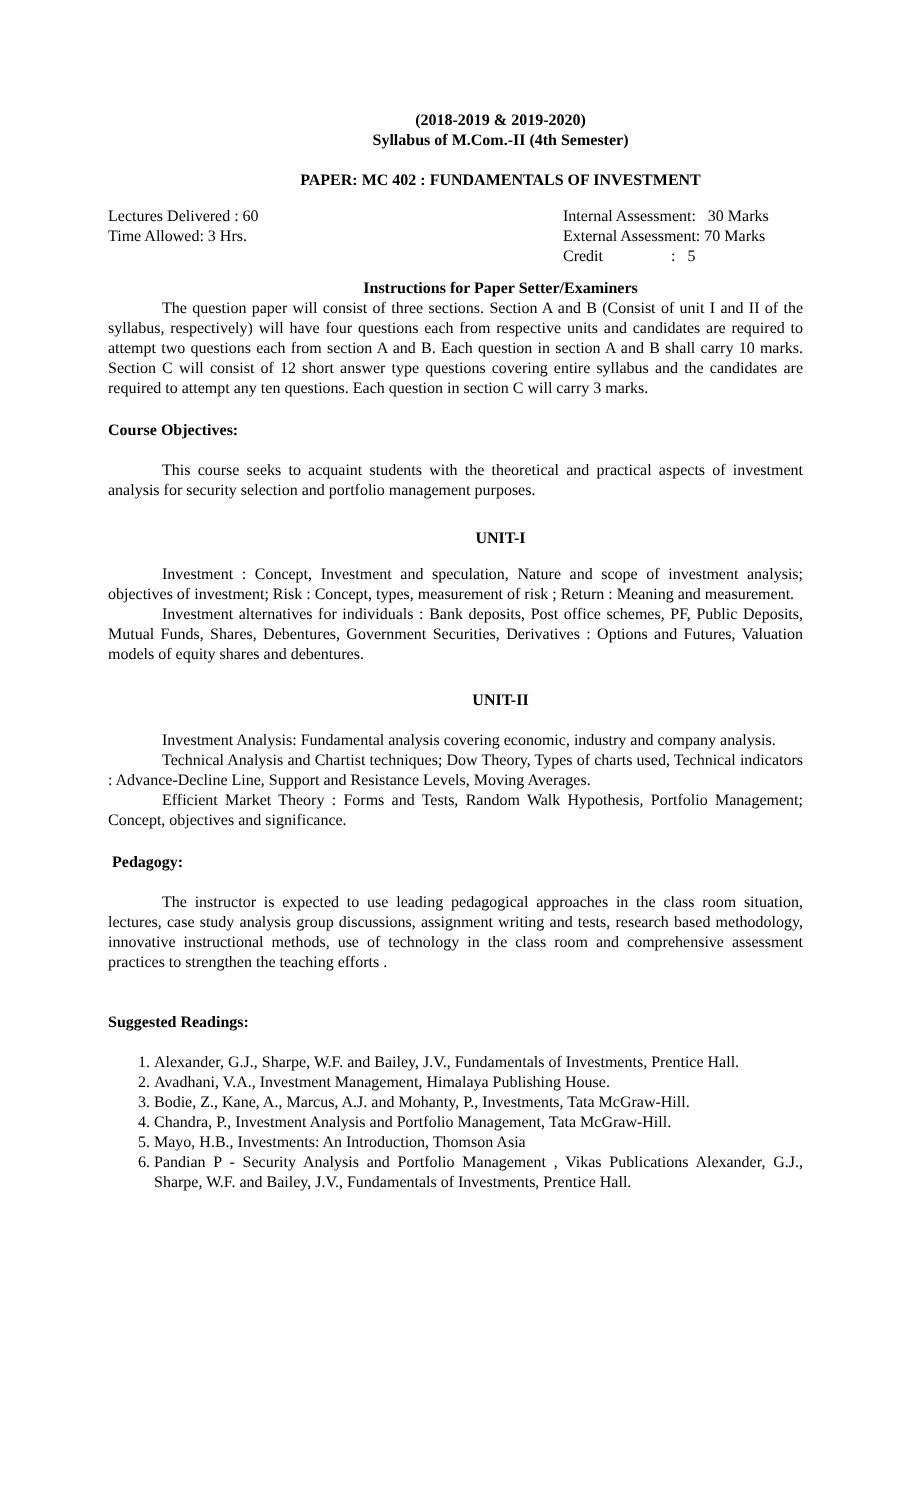(2018-2019 & 2019-2020)
Syllabus of M.Com.-II (4th Semester)
PAPER: MC 402 : FUNDAMENTALS OF INVESTMENT
Lectures Delivered : 60
Time Allowed: 3 Hrs.
Internal Assessment: 30 Marks
External Assessment: 70 Marks
Credit : 5
Instructions for Paper Setter/Examiners
The question paper will consist of three sections. Section A and B (Consist of unit I and II of the syllabus, respectively) will have four questions each from respective units and candidates are required to attempt two questions each from section A and B. Each question in section A and B shall carry 10 marks. Section C will consist of 12 short answer type questions covering entire syllabus and the candidates are required to attempt any ten questions. Each question in section C will carry 3 marks.
Course Objectives:
This course seeks to acquaint students with the theoretical and practical aspects of investment analysis for security selection and portfolio management purposes.
UNIT-I
Investment : Concept, Investment and speculation, Nature and scope of investment analysis; objectives of investment; Risk : Concept, types, measurement of risk ; Return : Meaning and measurement.
Investment alternatives for individuals : Bank deposits, Post office schemes, PF, Public Deposits, Mutual Funds, Shares, Debentures, Government Securities, Derivatives : Options and Futures, Valuation models of equity shares and debentures.
UNIT-II
Investment Analysis: Fundamental analysis covering economic, industry and company analysis.
Technical Analysis and Chartist techniques; Dow Theory, Types of charts used, Technical indicators : Advance-Decline Line, Support and Resistance Levels, Moving Averages.
Efficient Market Theory : Forms and Tests, Random Walk Hypothesis, Portfolio Management; Concept, objectives and significance.
Pedagogy:
The instructor is expected to use leading pedagogical approaches in the class room situation, lectures, case study analysis group discussions, assignment writing and tests, research based methodology, innovative instructional methods, use of technology in the class room and comprehensive assessment practices to strengthen the teaching efforts .
Suggested Readings:
1. Alexander, G.J., Sharpe, W.F. and Bailey, J.V., Fundamentals of Investments, Prentice Hall.
2. Avadhani, V.A., Investment Management, Himalaya Publishing House.
3. Bodie, Z., Kane, A., Marcus, A.J. and Mohanty, P., Investments, Tata McGraw-Hill.
4. Chandra, P., Investment Analysis and Portfolio Management, Tata McGraw-Hill.
5. Mayo, H.B., Investments: An Introduction, Thomson Asia
6. Pandian P - Security Analysis and Portfolio Management , Vikas Publications Alexander, G.J., Sharpe, W.F. and Bailey, J.V., Fundamentals of Investments, Prentice Hall.